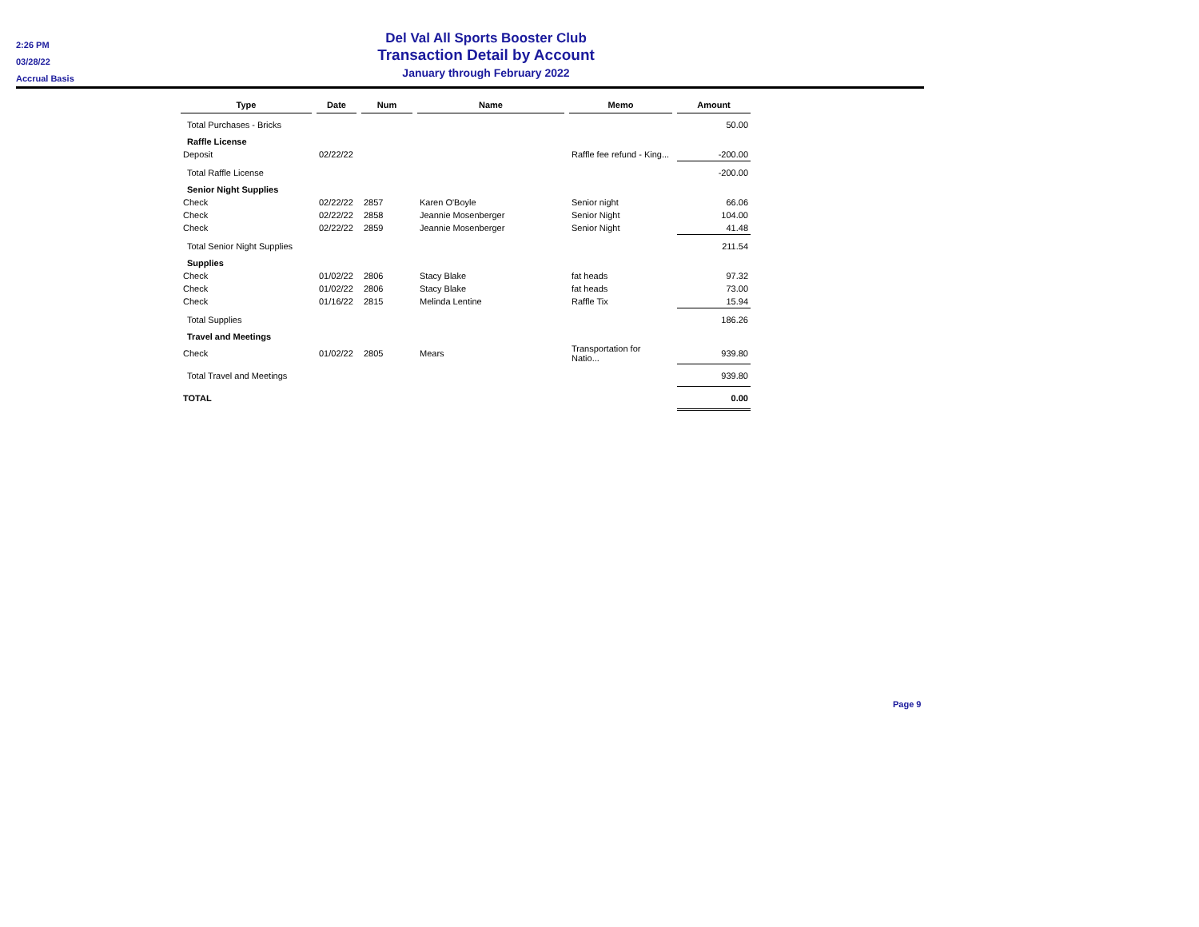2:26 PM
03/28/22
Accrual Basis
Del Val All Sports Booster Club
Transaction Detail by Account
January through February 2022
| Type | | Date | | Num | | Name | | Memo | | Amount |
| Total Purchases - Bricks | | | | | | | | | | 50.00 |
| Raffle License | | | | | | | | | | |
| Deposit | | 02/22/22 | | | | | | Raffle fee refund - King... | | -200.00 |
| Total Raffle License | | | | | | | | | | -200.00 |
| Senior Night Supplies | | | | | | | | | | |
| Check | | 02/22/22 | | 2857 | | Karen O'Boyle | | Senior night | | 66.06 |
| Check | | 02/22/22 | | 2858 | | Jeannie Mosenberger | | Senior Night | | 104.00 |
| Check | | 02/22/22 | | 2859 | | Jeannie Mosenberger | | Senior Night | | 41.48 |
| Total Senior Night Supplies | | | | | | | | | | 211.54 |
| Supplies | | | | | | | | | | |
| Check | | 01/02/22 | | 2806 | | Stacy Blake | | fat heads | | 97.32 |
| Check | | 01/02/22 | | 2806 | | Stacy Blake | | fat heads | | 73.00 |
| Check | | 01/16/22 | | 2815 | | Melinda Lentine | | Raffle Tix | | 15.94 |
| Total Supplies | | | | | | | | | | 186.26 |
| Travel and Meetings | | | | | | | | | | |
| Check | | 01/02/22 | | 2805 | | Mears | | Transportation for Natio... | | 939.80 |
| Total Travel and Meetings | | | | | | | | | | 939.80 |
| TOTAL | | | | | | | | | | 0.00 |
Page 9